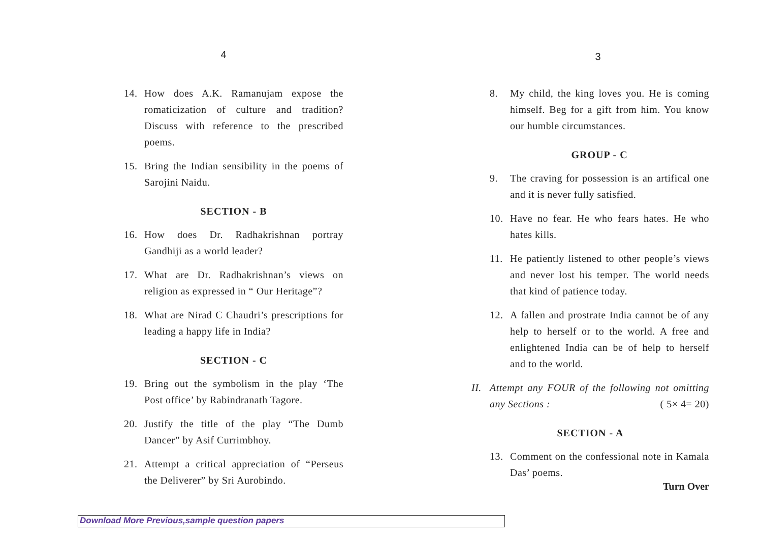4
14. How does A.K. Ramanujam expose the romaticization of culture and tradition? Discuss with reference to the prescribed poems.
15. Bring the Indian sensibility in the poems of Sarojini Naidu.
SECTION - B
16. How does Dr. Radhakrishnan portray Gandhiji as a world leader?
17. What are Dr. Radhakrishnan’s views on religion as expressed in “ Our Heritage”?
18. What are Nirad C Chaudri’s prescriptions for leading a happy life in India?
SECTION - C
19. Bring out the symbolism in the play ‘The Post office’ by Rabindranath Tagore.
20. Justify the title of the play “The Dumb Dancer” by Asif Currimbhoy.
21. Attempt a critical appreciation of “Perseus the Deliverer” by Sri Aurobindo.
3
8. My child, the king loves you. He is coming himself. Beg for a gift from him. You know our humble circumstances.
GROUP - C
9. The craving for possession is an artifical one and it is never fully satisfied.
10. Have no fear. He who fears hates. He who hates kills.
11. He patiently listened to other people’s views and never lost his temper. The world needs that kind of patience today.
12. A fallen and prostrate India cannot be of any help to herself or to the world. A free and enlightened India can be of help to herself and to the world.
II. Attempt any FOUR of the following not omitting any Sections : ( 5× 4= 20)
SECTION - A
13. Comment on the confessional note in Kamala Das’ poems.
Turn Over
Download More Previous,sample question papers